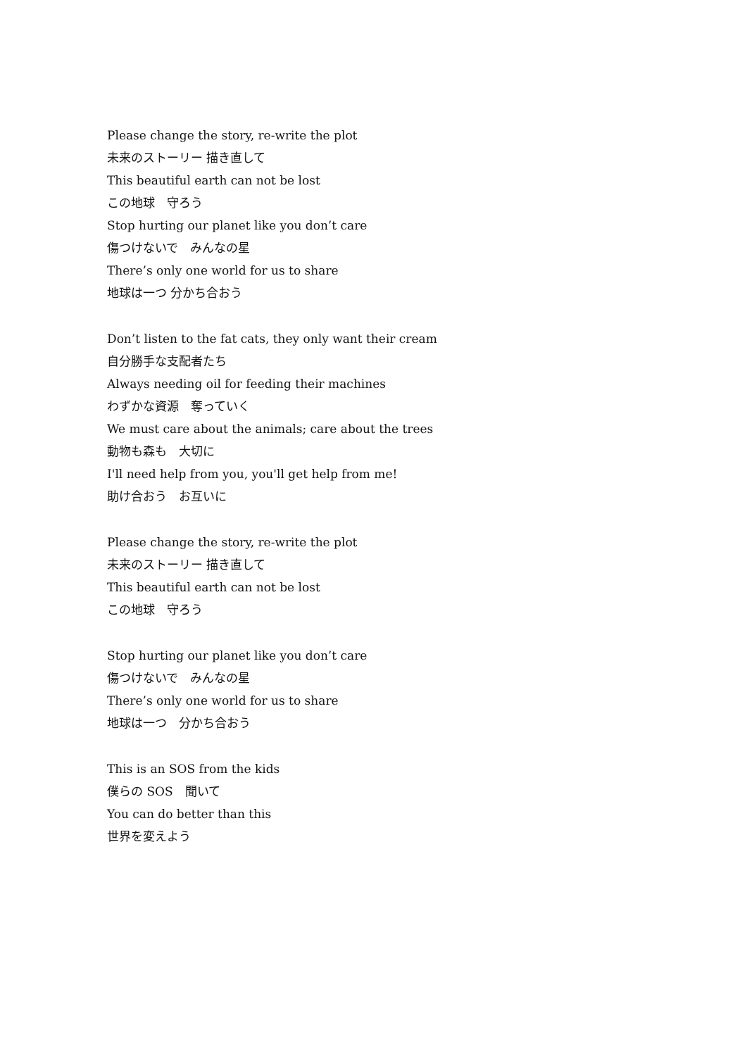Please change the story, re-write the plot
未来のストーリー 描き直して
This beautiful earth can not be lost
この地球　守ろう
Stop hurting our planet like you don’t care
傷つけないで　みんなの星
There’s only one world for us to share
地球は一つ 分かち合おう
Don’t listen to the fat cats, they only want their cream
自分勝手な支配者たち
Always needing oil for feeding their machines
わずかな資源　奪っていく
We must care about the animals; care about the trees
動物も森も　大切に
I'll need help from you, you'll get help from me!
助け合おう　お互いに
Please change the story, re-write the plot
未来のストーリー 描き直して
This beautiful earth can not be lost
この地球　守ろう
Stop hurting our planet like you don’t care
傷つけないで　みんなの星
There’s only one world for us to share
地球は一つ　分かち合おう
This is an SOS from the kids
僕らの SOS　聞いて
You can do better than this
世界を変えよう